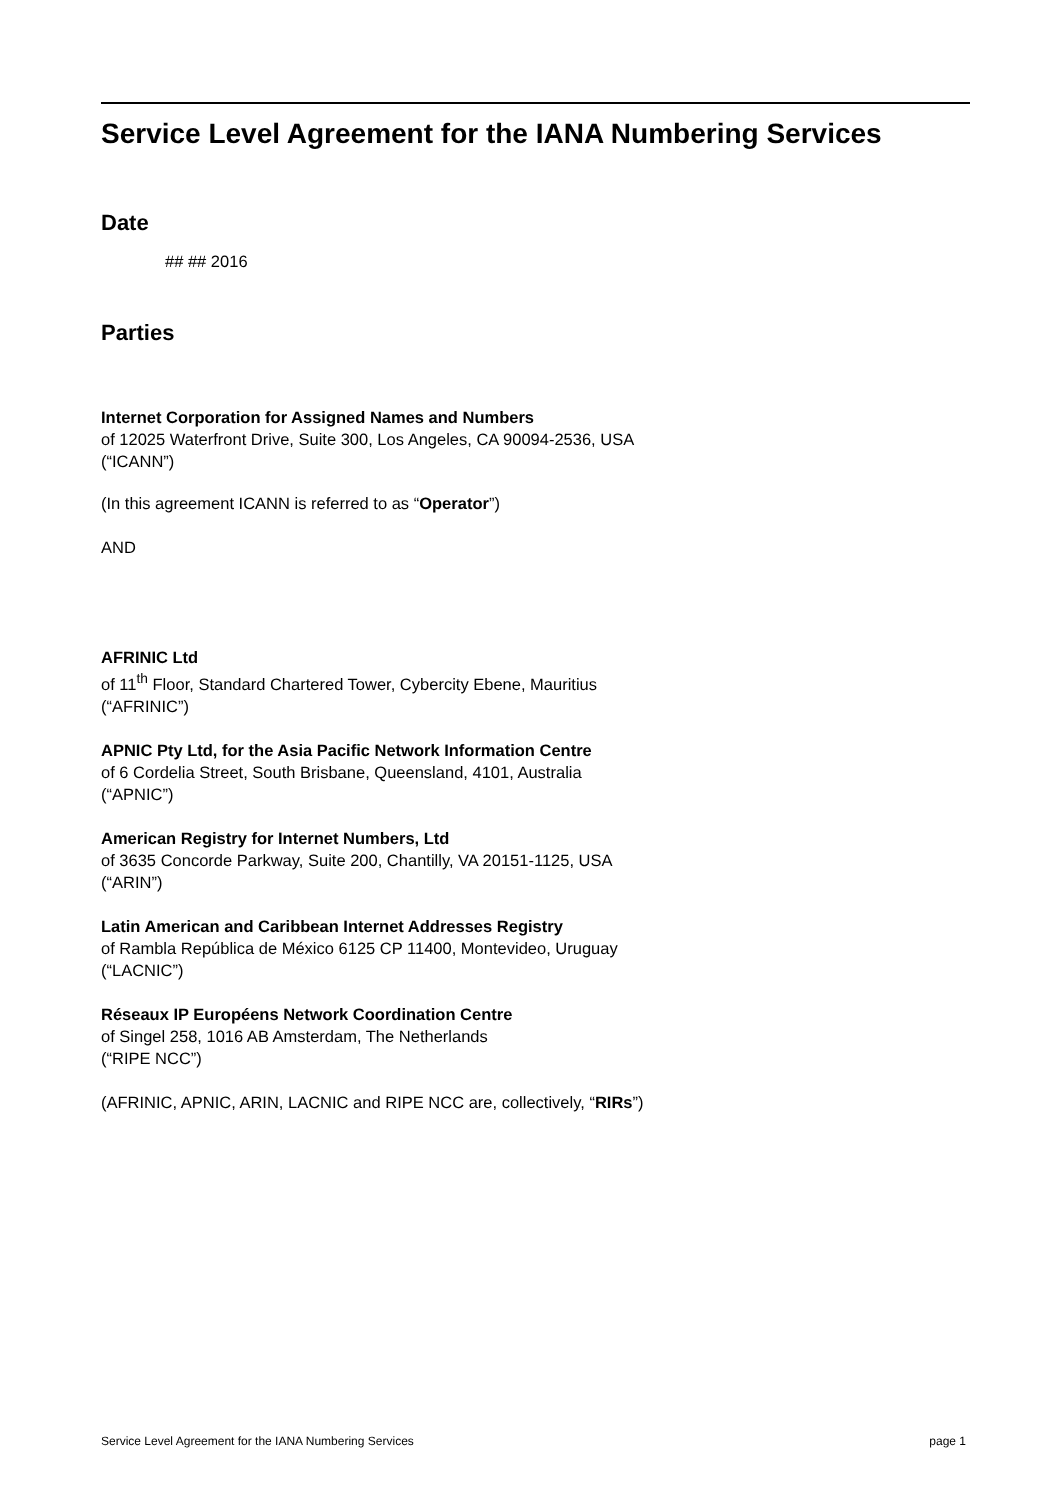Service Level Agreement for the IANA Numbering Services
Date
## ## 2016
Parties
Internet Corporation for Assigned Names and Numbers
of 12025 Waterfront Drive, Suite 300, Los Angeles, CA 90094-2536, USA
(“ICANN”)
(In this agreement ICANN is referred to as “Operator”)
AND
AFRINIC Ltd
of 11<sup>th</sup> Floor, Standard Chartered Tower, Cybercity Ebene, Mauritius
(“AFRINIC”)
APNIC Pty Ltd, for the Asia Pacific Network Information Centre
of 6 Cordelia Street, South Brisbane, Queensland, 4101, Australia
(“APNIC”)
American Registry for Internet Numbers, Ltd
of 3635 Concorde Parkway, Suite 200, Chantilly, VA 20151-1125, USA
(“ARIN”)
Latin American and Caribbean Internet Addresses Registry
of Rambla República de México 6125 CP 11400, Montevideo, Uruguay
(“LACNIC”)
Réseaux IP Européens Network Coordination Centre
of Singel 258, 1016 AB Amsterdam, The Netherlands
(“RIPE NCC”)
(AFRINIC, APNIC, ARIN, LACNIC and RIPE NCC are, collectively, “RIRs”)
Service Level Agreement for the IANA Numbering Services page 1